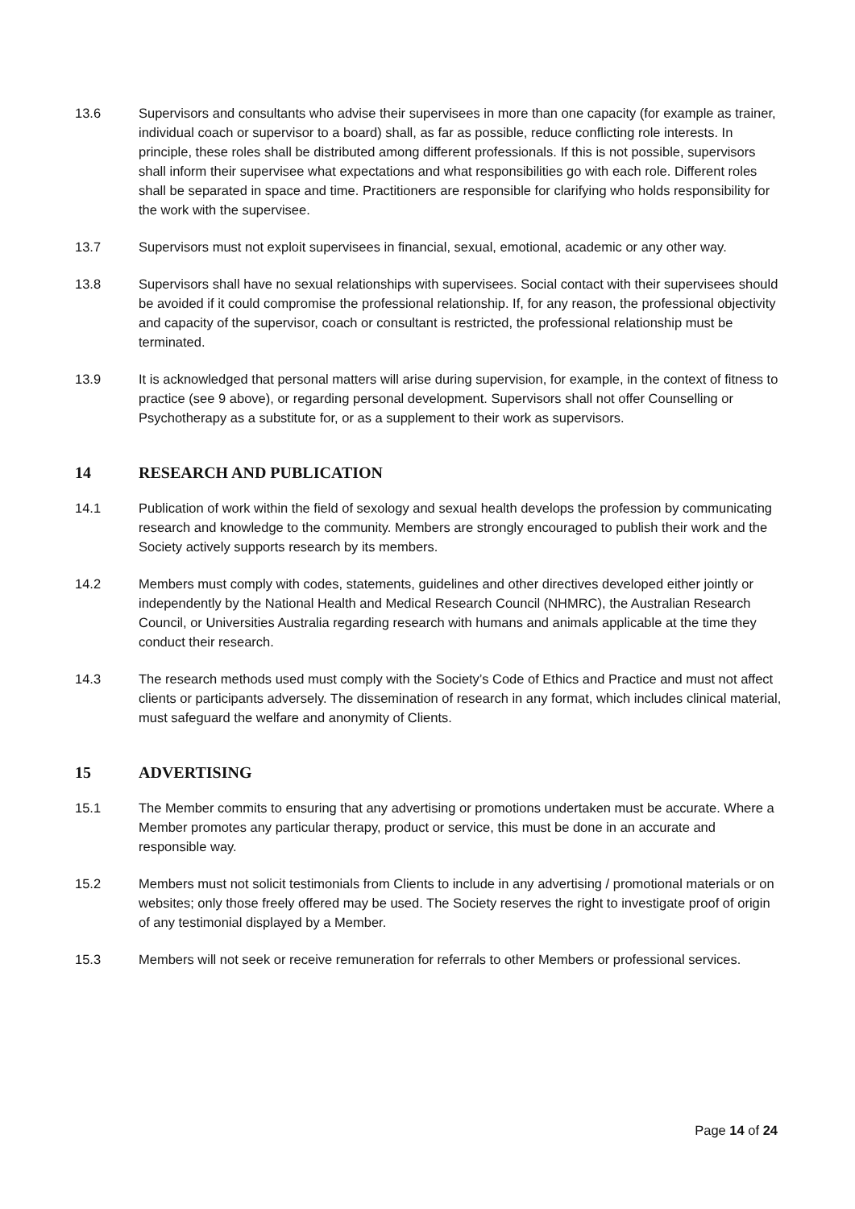13.6 Supervisors and consultants who advise their supervisees in more than one capacity (for example as trainer, individual coach or supervisor to a board) shall, as far as possible, reduce conflicting role interests. In principle, these roles shall be distributed among different professionals. If this is not possible, supervisors shall inform their supervisee what expectations and what responsibilities go with each role. Different roles shall be separated in space and time. Practitioners are responsible for clarifying who holds responsibility for the work with the supervisee.
13.7 Supervisors must not exploit supervisees in financial, sexual, emotional, academic or any other way.
13.8 Supervisors shall have no sexual relationships with supervisees. Social contact with their supervisees should be avoided if it could compromise the professional relationship. If, for any reason, the professional objectivity and capacity of the supervisor, coach or consultant is restricted, the professional relationship must be terminated.
13.9 It is acknowledged that personal matters will arise during supervision, for example, in the context of fitness to practice (see 9 above), or regarding personal development. Supervisors shall not offer Counselling or Psychotherapy as a substitute for, or as a supplement to their work as supervisors.
14 RESEARCH AND PUBLICATION
14.1 Publication of work within the field of sexology and sexual health develops the profession by communicating research and knowledge to the community. Members are strongly encouraged to publish their work and the Society actively supports research by its members.
14.2 Members must comply with codes, statements, guidelines and other directives developed either jointly or independently by the National Health and Medical Research Council (NHMRC), the Australian Research Council, or Universities Australia regarding research with humans and animals applicable at the time they conduct their research.
14.3 The research methods used must comply with the Society’s Code of Ethics and Practice and must not affect clients or participants adversely. The dissemination of research in any format, which includes clinical material, must safeguard the welfare and anonymity of Clients.
15 ADVERTISING
15.1 The Member commits to ensuring that any advertising or promotions undertaken must be accurate. Where a Member promotes any particular therapy, product or service, this must be done in an accurate and responsible way.
15.2 Members must not solicit testimonials from Clients to include in any advertising / promotional materials or on websites; only those freely offered may be used. The Society reserves the right to investigate proof of origin of any testimonial displayed by a Member.
15.3 Members will not seek or receive remuneration for referrals to other Members or professional services.
Page 14 of 24